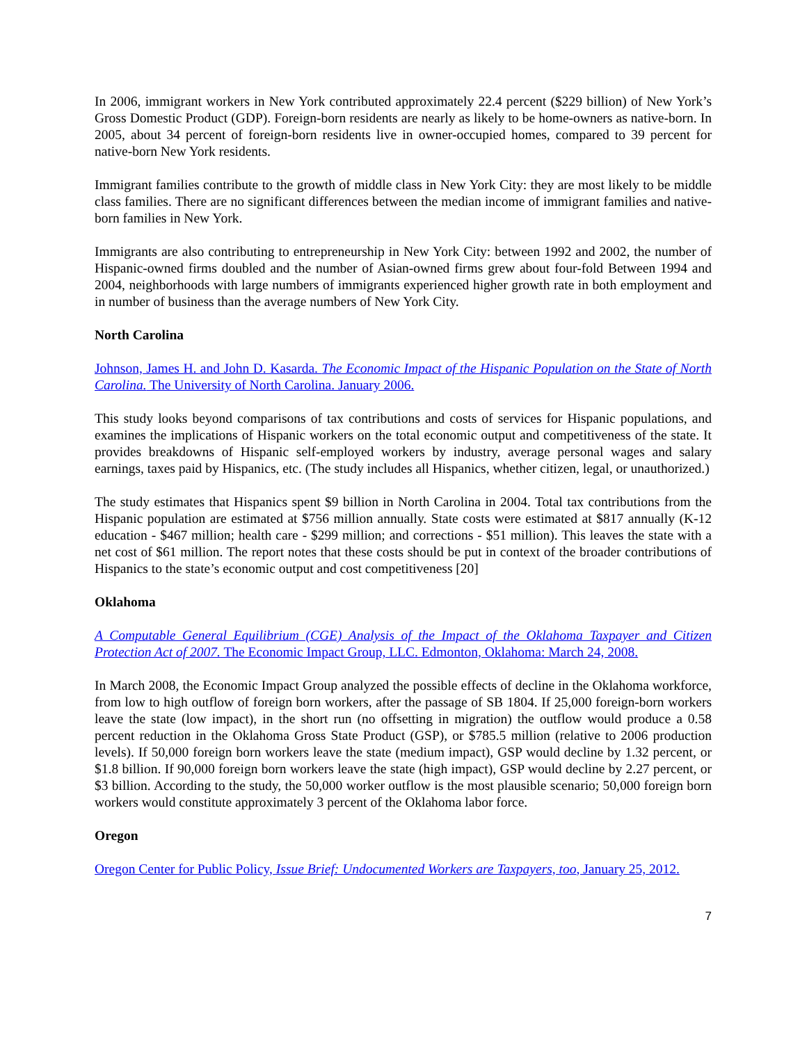In 2006, immigrant workers in New York contributed approximately 22.4 percent ($229 billion) of New York’s Gross Domestic Product (GDP). Foreign-born residents are nearly as likely to be home-owners as native-born. In 2005, about 34 percent of foreign-born residents live in owner-occupied homes, compared to 39 percent for native-born New York residents.
Immigrant families contribute to the growth of middle class in New York City: they are most likely to be middle class families. There are no significant differences between the median income of immigrant families and native-born families in New York.
Immigrants are also contributing to entrepreneurship in New York City: between 1992 and 2002, the number of Hispanic-owned firms doubled and the number of Asian-owned firms grew about four-fold Between 1994 and 2004, neighborhoods with large numbers of immigrants experienced higher growth rate in both employment and in number of business than the average numbers of New York City.
North Carolina
Johnson, James H. and John D. Kasarda. The Economic Impact of the Hispanic Population on the State of North Carolina. The University of North Carolina. January 2006.
This study looks beyond comparisons of tax contributions and costs of services for Hispanic populations, and examines the implications of Hispanic workers on the total economic output and competitiveness of the state. It provides breakdowns of Hispanic self-employed workers by industry, average personal wages and salary earnings, taxes paid by Hispanics, etc. (The study includes all Hispanics, whether citizen, legal, or unauthorized.)
The study estimates that Hispanics spent $9 billion in North Carolina in 2004. Total tax contributions from the Hispanic population are estimated at $756 million annually. State costs were estimated at $817 annually (K-12 education - $467 million; health care - $299 million; and corrections - $51 million). This leaves the state with a net cost of $61 million. The report notes that these costs should be put in context of the broader contributions of Hispanics to the state’s economic output and cost competitiveness [20]
Oklahoma
A Computable General Equilibrium (CGE) Analysis of the Impact of the Oklahoma Taxpayer and Citizen Protection Act of 2007. The Economic Impact Group, LLC. Edmonton, Oklahoma: March 24, 2008.
In March 2008, the Economic Impact Group analyzed the possible effects of decline in the Oklahoma workforce, from low to high outflow of foreign born workers, after the passage of SB 1804. If 25,000 foreign-born workers leave the state (low impact), in the short run (no offsetting in migration) the outflow would produce a 0.58 percent reduction in the Oklahoma Gross State Product (GSP), or $785.5 million (relative to 2006 production levels). If 50,000 foreign born workers leave the state (medium impact), GSP would decline by 1.32 percent, or $1.8 billion. If 90,000 foreign born workers leave the state (high impact), GSP would decline by 2.27 percent, or $3 billion. According to the study, the 50,000 worker outflow is the most plausible scenario; 50,000 foreign born workers would constitute approximately 3 percent of the Oklahoma labor force.
Oregon
Oregon Center for Public Policy, Issue Brief: Undocumented Workers are Taxpayers, too, January 25, 2012.
7